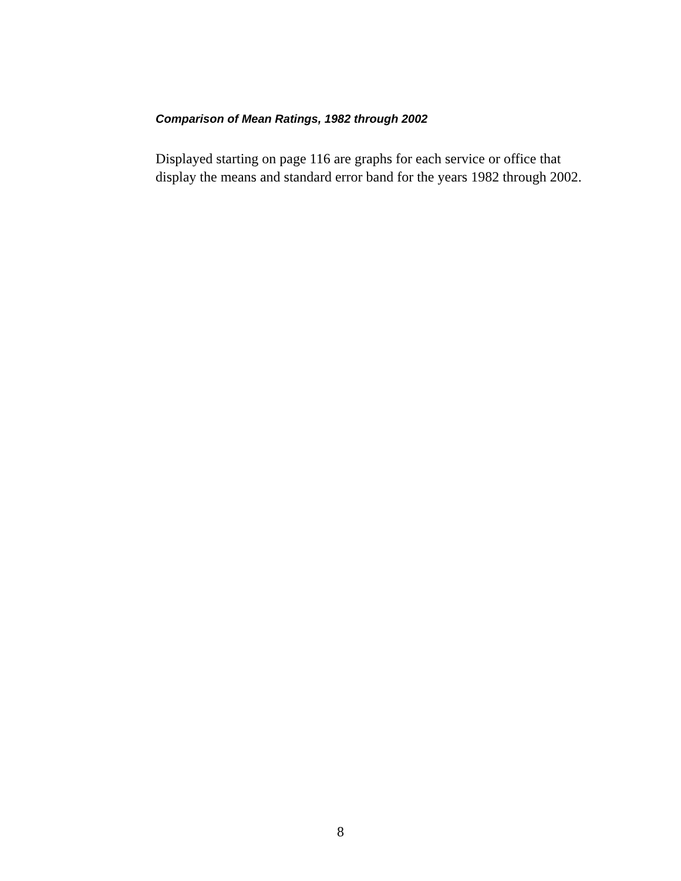Comparison of Mean Ratings, 1982 through 2002
Displayed starting on page 116 are graphs for each service or office that display the means and standard error band for the years 1982 through 2002.
8